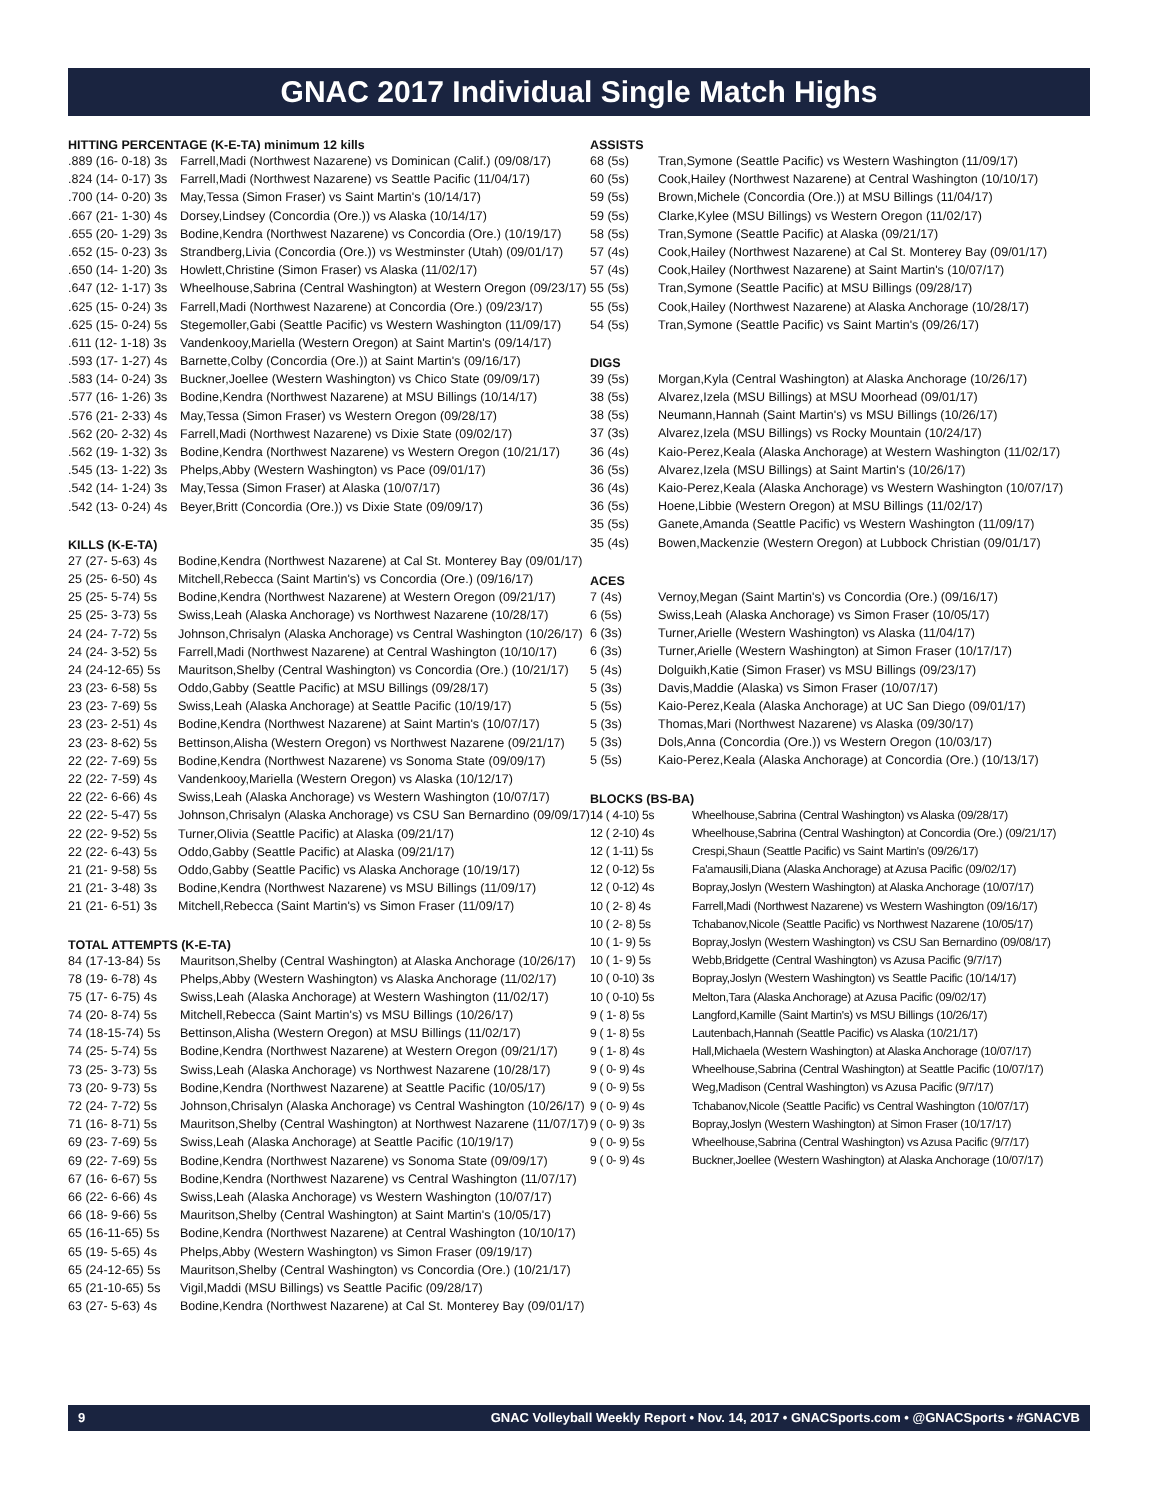GNAC 2017 Individual Single Match Highs
HITTING PERCENTAGE (K-E-TA) minimum 12 kills
| .889 (16- 0-18) 3s | Farrell,Madi (Northwest Nazarene) vs Dominican (Calif.) (09/08/17) |
| .824 (14- 0-17) 3s | Farrell,Madi (Northwest Nazarene) vs Seattle Pacific (11/04/17) |
| .700 (14- 0-20) 3s | May,Tessa (Simon Fraser) vs Saint Martin's (10/14/17) |
| .667 (21- 1-30) 4s | Dorsey,Lindsey (Concordia (Ore.)) vs Alaska (10/14/17) |
| .655 (20- 1-29) 3s | Bodine,Kendra (Northwest Nazarene) vs Concordia (Ore.) (10/19/17) |
| .652 (15- 0-23) 3s | Strandberg,Livia (Concordia (Ore.)) vs Westminster (Utah) (09/01/17) |
| .650 (14- 1-20) 3s | Howlett,Christine (Simon Fraser) vs Alaska (11/02/17) |
| .647 (12- 1-17) 3s | Wheelhouse,Sabrina (Central Washington) at Western Oregon (09/23/17) |
| .625 (15- 0-24) 3s | Farrell,Madi (Northwest Nazarene) at Concordia (Ore.) (09/23/17) |
| .625 (15- 0-24) 5s | Stegemoller,Gabi (Seattle Pacific) vs Western Washington (11/09/17) |
| .611 (12- 1-18) 3s | Vandenkooy,Mariella (Western Oregon) at Saint Martin's (09/14/17) |
| .593 (17- 1-27) 4s | Barnette,Colby (Concordia (Ore.)) at Saint Martin's (09/16/17) |
| .583 (14- 0-24) 3s | Buckner,Joellee (Western Washington) vs Chico State (09/09/17) |
| .577 (16- 1-26) 3s | Bodine,Kendra (Northwest Nazarene) at MSU Billings (10/14/17) |
| .576 (21- 2-33) 4s | May,Tessa (Simon Fraser) vs Western Oregon (09/28/17) |
| .562 (20- 2-32) 4s | Farrell,Madi (Northwest Nazarene) vs Dixie State (09/02/17) |
| .562 (19- 1-32) 3s | Bodine,Kendra (Northwest Nazarene) vs Western Oregon (10/21/17) |
| .545 (13- 1-22) 3s | Phelps,Abby (Western Washington) vs Pace (09/01/17) |
| .542 (14- 1-24) 3s | May,Tessa (Simon Fraser) at Alaska (10/07/17) |
| .542 (13- 0-24) 4s | Beyer,Britt (Concordia (Ore.)) vs Dixie State (09/09/17) |
KILLS (K-E-TA)
| 27 (27- 5-63) 4s | Bodine,Kendra (Northwest Nazarene) at Cal St. Monterey Bay (09/01/17) |
| 25 (25- 6-50) 4s | Mitchell,Rebecca (Saint Martin's) vs Concordia (Ore.) (09/16/17) |
| 25 (25- 5-74) 5s | Bodine,Kendra (Northwest Nazarene) at Western Oregon (09/21/17) |
| 25 (25- 3-73) 5s | Swiss,Leah (Alaska Anchorage) vs Northwest Nazarene (10/28/17) |
| 24 (24- 7-72) 5s | Johnson,Chrisalyn (Alaska Anchorage) vs Central Washington (10/26/17) |
| 24 (24- 3-52) 5s | Farrell,Madi (Northwest Nazarene) at Central Washington (10/10/17) |
| 24 (24-12-65) 5s | Mauritson,Shelby (Central Washington) vs Concordia (Ore.) (10/21/17) |
| 23 (23- 6-58) 5s | Oddo,Gabby (Seattle Pacific) at MSU Billings (09/28/17) |
| 23 (23- 7-69) 5s | Swiss,Leah (Alaska Anchorage) at Seattle Pacific (10/19/17) |
| 23 (23- 2-51) 4s | Bodine,Kendra (Northwest Nazarene) at Saint Martin's (10/07/17) |
| 23 (23- 8-62) 5s | Bettinson,Alisha (Western Oregon) vs Northwest Nazarene (09/21/17) |
| 22 (22- 7-69) 5s | Bodine,Kendra (Northwest Nazarene) vs Sonoma State (09/09/17) |
| 22 (22- 7-59) 4s | Vandenkooy,Mariella (Western Oregon) vs Alaska (10/12/17) |
| 22 (22- 6-66) 4s | Swiss,Leah (Alaska Anchorage) vs Western Washington (10/07/17) |
| 22 (22- 5-47) 5s | Johnson,Chrisalyn (Alaska Anchorage) vs CSU San Bernardino (09/09/17) |
| 22 (22- 9-52) 5s | Turner,Olivia (Seattle Pacific) at Alaska (09/21/17) |
| 22 (22- 6-43) 5s | Oddo,Gabby (Seattle Pacific) at Alaska (09/21/17) |
| 21 (21- 9-58) 5s | Oddo,Gabby (Seattle Pacific) vs Alaska Anchorage (10/19/17) |
| 21 (21- 3-48) 3s | Bodine,Kendra (Northwest Nazarene) vs MSU Billings (11/09/17) |
| 21 (21- 6-51) 3s | Mitchell,Rebecca (Saint Martin's) vs Simon Fraser (11/09/17) |
TOTAL ATTEMPTS (K-E-TA)
| 84 (17-13-84) 5s | Mauritson,Shelby (Central Washington) at Alaska Anchorage (10/26/17) |
| 78 (19- 6-78) 4s | Phelps,Abby (Western Washington) vs Alaska Anchorage (11/02/17) |
| 75 (17- 6-75) 4s | Swiss,Leah (Alaska Anchorage) at Western Washington (11/02/17) |
| 74 (20- 8-74) 5s | Mitchell,Rebecca (Saint Martin's) vs MSU Billings (10/26/17) |
| 74 (18-15-74) 5s | Bettinson,Alisha (Western Oregon) at MSU Billings (11/02/17) |
| 74 (25- 5-74) 5s | Bodine,Kendra (Northwest Nazarene) at Western Oregon (09/21/17) |
| 73 (25- 3-73) 5s | Swiss,Leah (Alaska Anchorage) vs Northwest Nazarene (10/28/17) |
| 73 (20- 9-73) 5s | Bodine,Kendra (Northwest Nazarene) at Seattle Pacific (10/05/17) |
| 72 (24- 7-72) 5s | Johnson,Chrisalyn (Alaska Anchorage) vs Central Washington (10/26/17) |
| 71 (16- 8-71) 5s | Mauritson,Shelby (Central Washington) at Northwest Nazarene (11/07/17) |
| 69 (23- 7-69) 5s | Swiss,Leah (Alaska Anchorage) at Seattle Pacific (10/19/17) |
| 69 (22- 7-69) 5s | Bodine,Kendra (Northwest Nazarene) vs Sonoma State (09/09/17) |
| 67 (16- 6-67) 5s | Bodine,Kendra (Northwest Nazarene) vs Central Washington (11/07/17) |
| 66 (22- 6-66) 4s | Swiss,Leah (Alaska Anchorage) vs Western Washington (10/07/17) |
| 66 (18- 9-66) 5s | Mauritson,Shelby (Central Washington) at Saint Martin's (10/05/17) |
| 65 (16-11-65) 5s | Bodine,Kendra (Northwest Nazarene) at Central Washington (10/10/17) |
| 65 (19- 5-65) 4s | Phelps,Abby (Western Washington) vs Simon Fraser (09/19/17) |
| 65 (24-12-65) 5s | Mauritson,Shelby (Central Washington) vs Concordia (Ore.) (10/21/17) |
| 65 (21-10-65) 5s | Vigil,Maddi (MSU Billings) vs Seattle Pacific (09/28/17) |
| 63 (27- 5-63) 4s | Bodine,Kendra (Northwest Nazarene) at Cal St. Monterey Bay (09/01/17) |
ASSISTS
| 68 (5s) | Tran,Symone (Seattle Pacific) vs Western Washington (11/09/17) |
| 60 (5s) | Cook,Hailey (Northwest Nazarene) at Central Washington (10/10/17) |
| 59 (5s) | Brown,Michele (Concordia (Ore.)) at MSU Billings (11/04/17) |
| 59 (5s) | Clarke,Kylee (MSU Billings) vs Western Oregon (11/02/17) |
| 58 (5s) | Tran,Symone (Seattle Pacific) at Alaska (09/21/17) |
| 57 (4s) | Cook,Hailey (Northwest Nazarene) at Cal St. Monterey Bay (09/01/17) |
| 57 (4s) | Cook,Hailey (Northwest Nazarene) at Saint Martin's (10/07/17) |
| 55 (5s) | Tran,Symone (Seattle Pacific) at MSU Billings (09/28/17) |
| 55 (5s) | Cook,Hailey (Northwest Nazarene) at Alaska Anchorage (10/28/17) |
| 54 (5s) | Tran,Symone (Seattle Pacific) vs Saint Martin's (09/26/17) |
DIGS
| 39 (5s) | Morgan,Kyla (Central Washington) at Alaska Anchorage (10/26/17) |
| 38 (5s) | Alvarez,Izela (MSU Billings) at MSU Moorhead (09/01/17) |
| 38 (5s) | Neumann,Hannah (Saint Martin's) vs MSU Billings (10/26/17) |
| 37 (3s) | Alvarez,Izela (MSU Billings) vs Rocky Mountain (10/24/17) |
| 36 (4s) | Kaio-Perez,Keala (Alaska Anchorage) at Western Washington (11/02/17) |
| 36 (5s) | Alvarez,Izela (MSU Billings) at Saint Martin's (10/26/17) |
| 36 (4s) | Kaio-Perez,Keala (Alaska Anchorage) vs Western Washington (10/07/17) |
| 36 (5s) | Hoene,Libbie (Western Oregon) at MSU Billings (11/02/17) |
| 35 (5s) | Ganete,Amanda (Seattle Pacific) vs Western Washington (11/09/17) |
| 35 (4s) | Bowen,Mackenzie (Western Oregon) at Lubbock Christian (09/01/17) |
ACES
| 7 (4s) | Vernoy,Megan (Saint Martin's) vs Concordia (Ore.) (09/16/17) |
| 6 (5s) | Swiss,Leah (Alaska Anchorage) vs Simon Fraser (10/05/17) |
| 6 (3s) | Turner,Arielle (Western Washington) vs Alaska (11/04/17) |
| 6 (3s) | Turner,Arielle (Western Washington) at Simon Fraser (10/17/17) |
| 5 (4s) | Dolguikh,Katie (Simon Fraser) vs MSU Billings (09/23/17) |
| 5 (3s) | Davis,Maddie (Alaska) vs Simon Fraser (10/07/17) |
| 5 (5s) | Kaio-Perez,Keala (Alaska Anchorage) at UC San Diego (09/01/17) |
| 5 (3s) | Thomas,Mari (Northwest Nazarene) vs Alaska (09/30/17) |
| 5 (3s) | Dols,Anna (Concordia (Ore.)) vs Western Oregon (10/03/17) |
| 5 (5s) | Kaio-Perez,Keala (Alaska Anchorage) at Concordia (Ore.) (10/13/17) |
BLOCKS (BS-BA)
| 14 ( 4-10) 5s | Wheelhouse,Sabrina (Central Washington) vs Alaska (09/28/17) |
| 12 ( 2-10) 4s | Wheelhouse,Sabrina (Central Washington) at Concordia (Ore.) (09/21/17) |
| 12 ( 1-11) 5s | Crespi,Shaun (Seattle Pacific) vs Saint Martin's (09/26/17) |
| 12 ( 0-12) 5s | Fa'amausili,Diana (Alaska Anchorage) at Azusa Pacific (09/02/17) |
| 12 ( 0-12) 4s | Bopray,Joslyn (Western Washington) at Alaska Anchorage (10/07/17) |
| 10 ( 2- 8) 4s | Farrell,Madi (Northwest Nazarene) vs Western Washington (09/16/17) |
| 10 ( 2- 8) 5s | Tchabanov,Nicole (Seattle Pacific) vs Northwest Nazarene (10/05/17) |
| 10 ( 1- 9) 5s | Bopray,Joslyn (Western Washington) vs CSU San Bernardino (09/08/17) |
| 10 ( 1- 9) 5s | Webb,Bridgette (Central Washington) vs Azusa Pacific (9/7/17) |
| 10 ( 0-10) 3s | Bopray,Joslyn (Western Washington) vs Seattle Pacific (10/14/17) |
| 10 ( 0-10) 5s | Melton,Tara (Alaska Anchorage) at Azusa Pacific (09/02/17) |
| 9 ( 1- 8) 5s | Langford,Kamille (Saint Martin's) vs MSU Billings (10/26/17) |
| 9 ( 1- 8) 5s | Lautenbach,Hannah (Seattle Pacific) vs Alaska (10/21/17) |
| 9 ( 1- 8) 4s | Hall,Michaela (Western Washington) at Alaska Anchorage (10/07/17) |
| 9 ( 0- 9) 4s | Wheelhouse,Sabrina (Central Washington) at Seattle Pacific (10/07/17) |
| 9 ( 0- 9) 5s | Weg,Madison (Central Washington) vs Azusa Pacific (9/7/17) |
| 9 ( 0- 9) 4s | Tchabanov,Nicole (Seattle Pacific) vs Central Washington (10/07/17) |
| 9 ( 0- 9) 3s | Bopray,Joslyn (Western Washington) at Simon Fraser (10/17/17) |
| 9 ( 0- 9) 5s | Wheelhouse,Sabrina (Central Washington) vs Azusa Pacific (9/7/17) |
| 9 ( 0- 9) 4s | Buckner,Joellee (Western Washington) at Alaska Anchorage (10/07/17) |
9 GNAC Volleyball Weekly Report • Nov. 14, 2017 • GNACSports.com • @GNACSports • #GNACVB